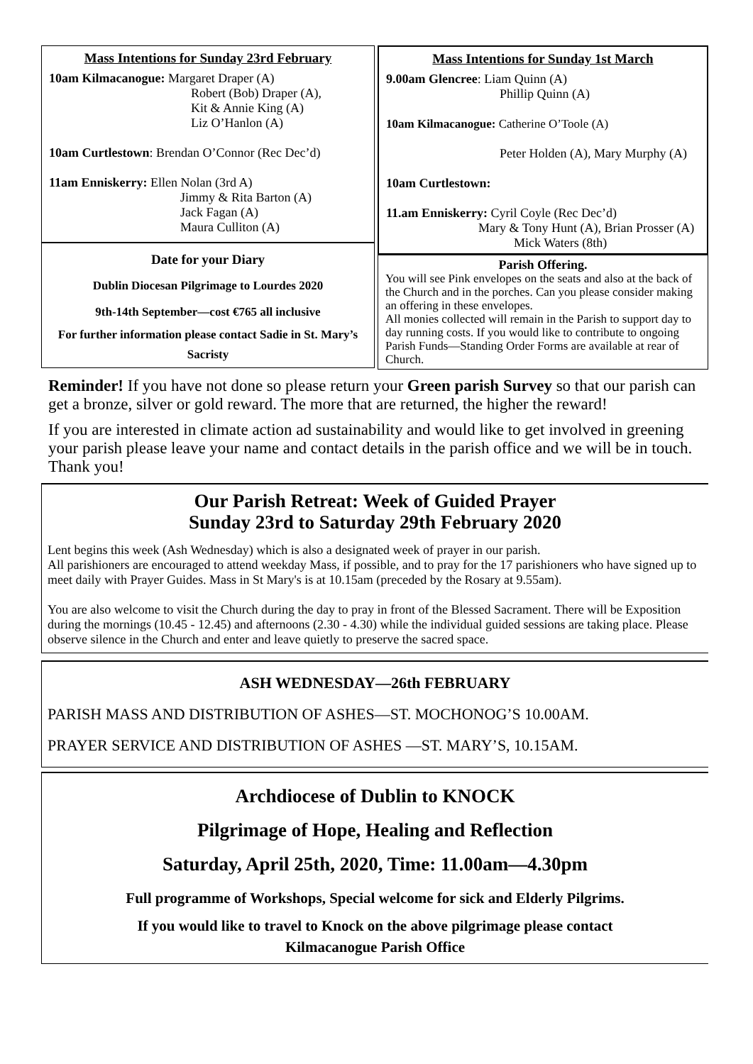Mass Intentions for Sunday 23rd February
10am Kilmacanogue: Margaret Draper (A)
Robert (Bob) Draper (A),
Kit & Annie King (A)
Liz O’Hanlon (A)
10am Curtlestown: Brendan O’Connor (Rec Dec’d)
11am Enniskerry: Ellen Nolan (3rd A)
Jimmy & Rita Barton (A)
Jack Fagan (A)
Maura Culliton (A)
Date for your Diary
Dublin Diocesan Pilgrimage to Lourdes 2020
9th-14th September—cost €765 all inclusive
For further information please contact Sadie in St. Mary’s Sacristy
Mass Intentions for Sunday 1st March
9.00am Glencree: Liam Quinn (A)
Phillip Quinn (A)
10am Kilmacanogue: Catherine O’Toole (A)
Peter Holden (A), Mary Murphy (A)
10am Curtlestown:
11.am Enniskerry: Cyril Coyle (Rec Dec’d)
Mary & Tony Hunt (A), Brian Prosser (A)
Mick Waters (8th)
Parish Offering.
You will see Pink envelopes on the seats and also at the back of the Church and in the porches. Can you please consider making an offering in these envelopes.
All monies collected will remain in the Parish to support day to day running costs. If you would like to contribute to ongoing Parish Funds—Standing Order Forms are available at rear of Church.
Reminder! If you have not done so please return your Green parish Survey so that our parish can get a bronze, silver or gold reward. The more that are returned, the higher the reward!
If you are interested in climate action ad sustainability and would like to get involved in greening your parish please leave your name and contact details in the parish office and we will be in touch. Thank you!
Our Parish Retreat: Week of Guided Prayer
Sunday 23rd to Saturday 29th February 2020
Lent begins this week (Ash Wednesday) which is also a designated week of prayer in our parish.
All parishioners are encouraged to attend weekday Mass, if possible, and to pray for the 17 parishioners who have signed up to meet daily with Prayer Guides. Mass in St Mary's is at 10.15am (preceded by the Rosary at 9.55am).
You are also welcome to visit the Church during the day to pray in front of the Blessed Sacrament. There will be Exposition during the mornings (10.45 - 12.45) and afternoons (2.30 - 4.30) while the individual guided sessions are taking place. Please observe silence in the Church and enter and leave quietly to preserve the sacred space.
ASH WEDNESDAY—26th FEBRUARY
PARISH MASS AND DISTRIBUTION OF ASHES—ST. MOCHONOG’S 10.00AM.
PRAYER SERVICE AND DISTRIBUTION OF ASHES —ST. MARY’S, 10.15AM.
Archdiocese of Dublin to KNOCK
Pilgrimage of Hope, Healing and Reflection
Saturday, April 25th, 2020, Time: 11.00am—4.30pm
Full programme of Workshops, Special welcome for sick and Elderly Pilgrims.
If you would like to travel to Knock on the above pilgrimage please contact
Kilmacanogue Parish Office